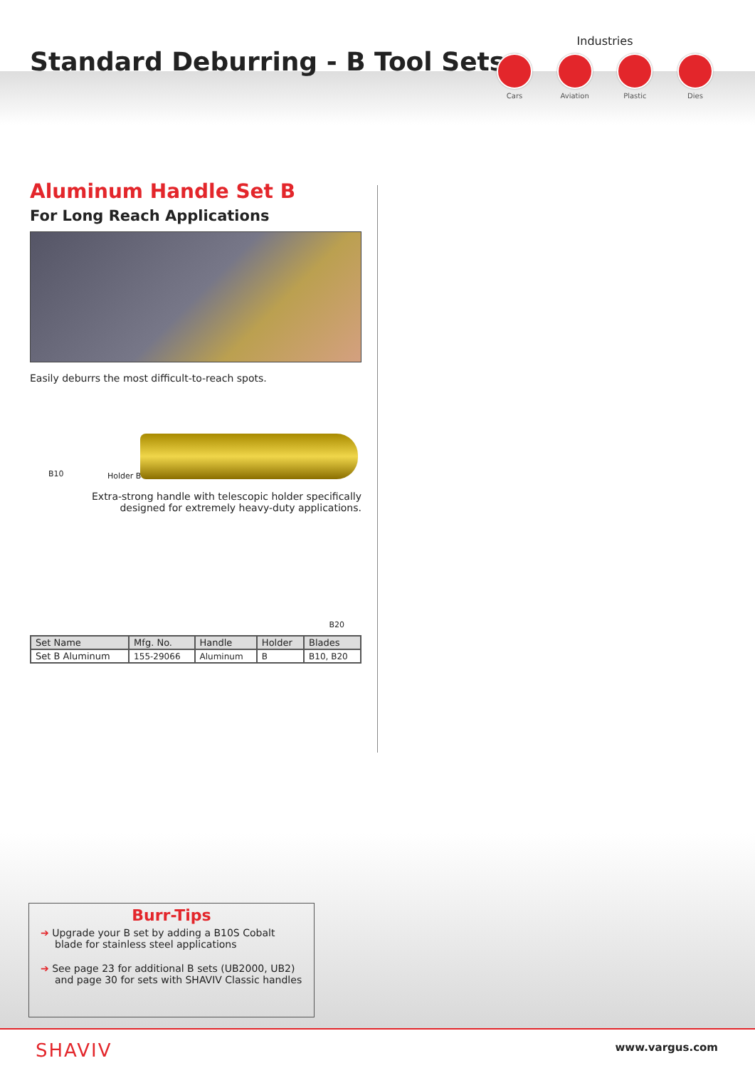Standard Deburring - B Tool Sets
Industries
Cars Aviation Plastic Dies
Aluminum Handle Set B
For Long Reach Applications
Easily deburrs the most difficult-to-reach spots.
B10 Holder B
Extra-strong handle with telescopic holder specifically
designed for extremely heavy-duty applications.
B20
| Set Name | Mfg. No. | Handle | Holder | Blades |
| --- | --- | --- | --- | --- |
| Set B Aluminum | 155-29066 | Aluminum | B | B10, B20 |
Burr-Tips
➔ Upgrade your B set by adding a B10S Cobalt blade for stainless steel applications
➔ See page 23 for additional B sets (UB2000, UB2) and page 30 for sets with SHAVIV Classic handles
SHAVIV www.vargus.com